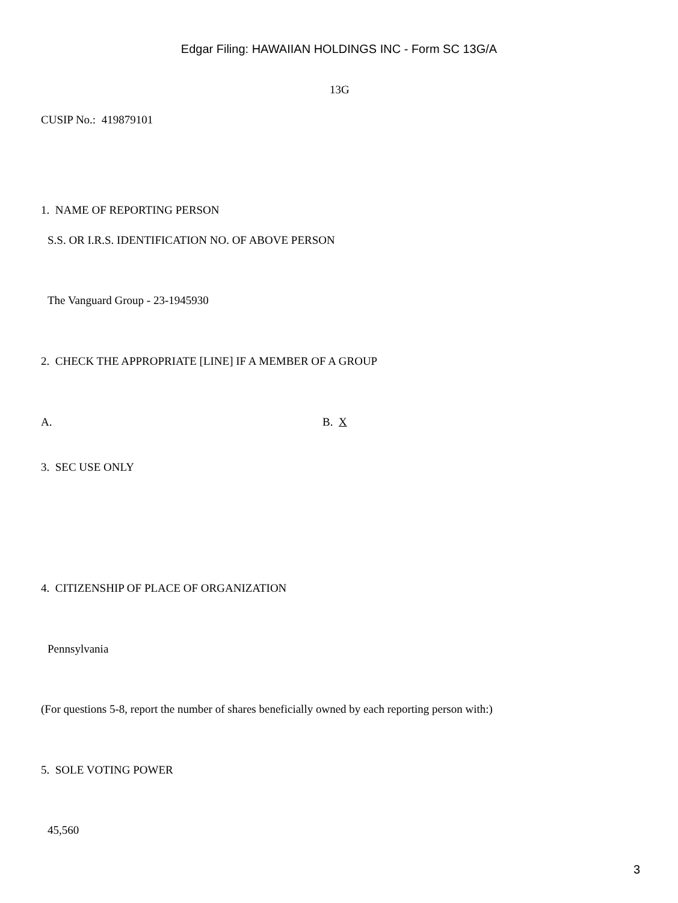Edgar Filing: HAWAIIAN HOLDINGS INC - Form SC 13G/A
13G
CUSIP No.: 419879101
1. NAME OF REPORTING PERSON
S.S. OR I.R.S. IDENTIFICATION NO. OF ABOVE PERSON
The Vanguard Group - 23-1945930
2. CHECK THE APPROPRIATE [LINE] IF A MEMBER OF A GROUP
A. B. X
3. SEC USE ONLY
4. CITIZENSHIP OF PLACE OF ORGANIZATION
Pennsylvania
(For questions 5-8, report the number of shares beneficially owned by each reporting person with:)
5. SOLE VOTING POWER
45,560
3